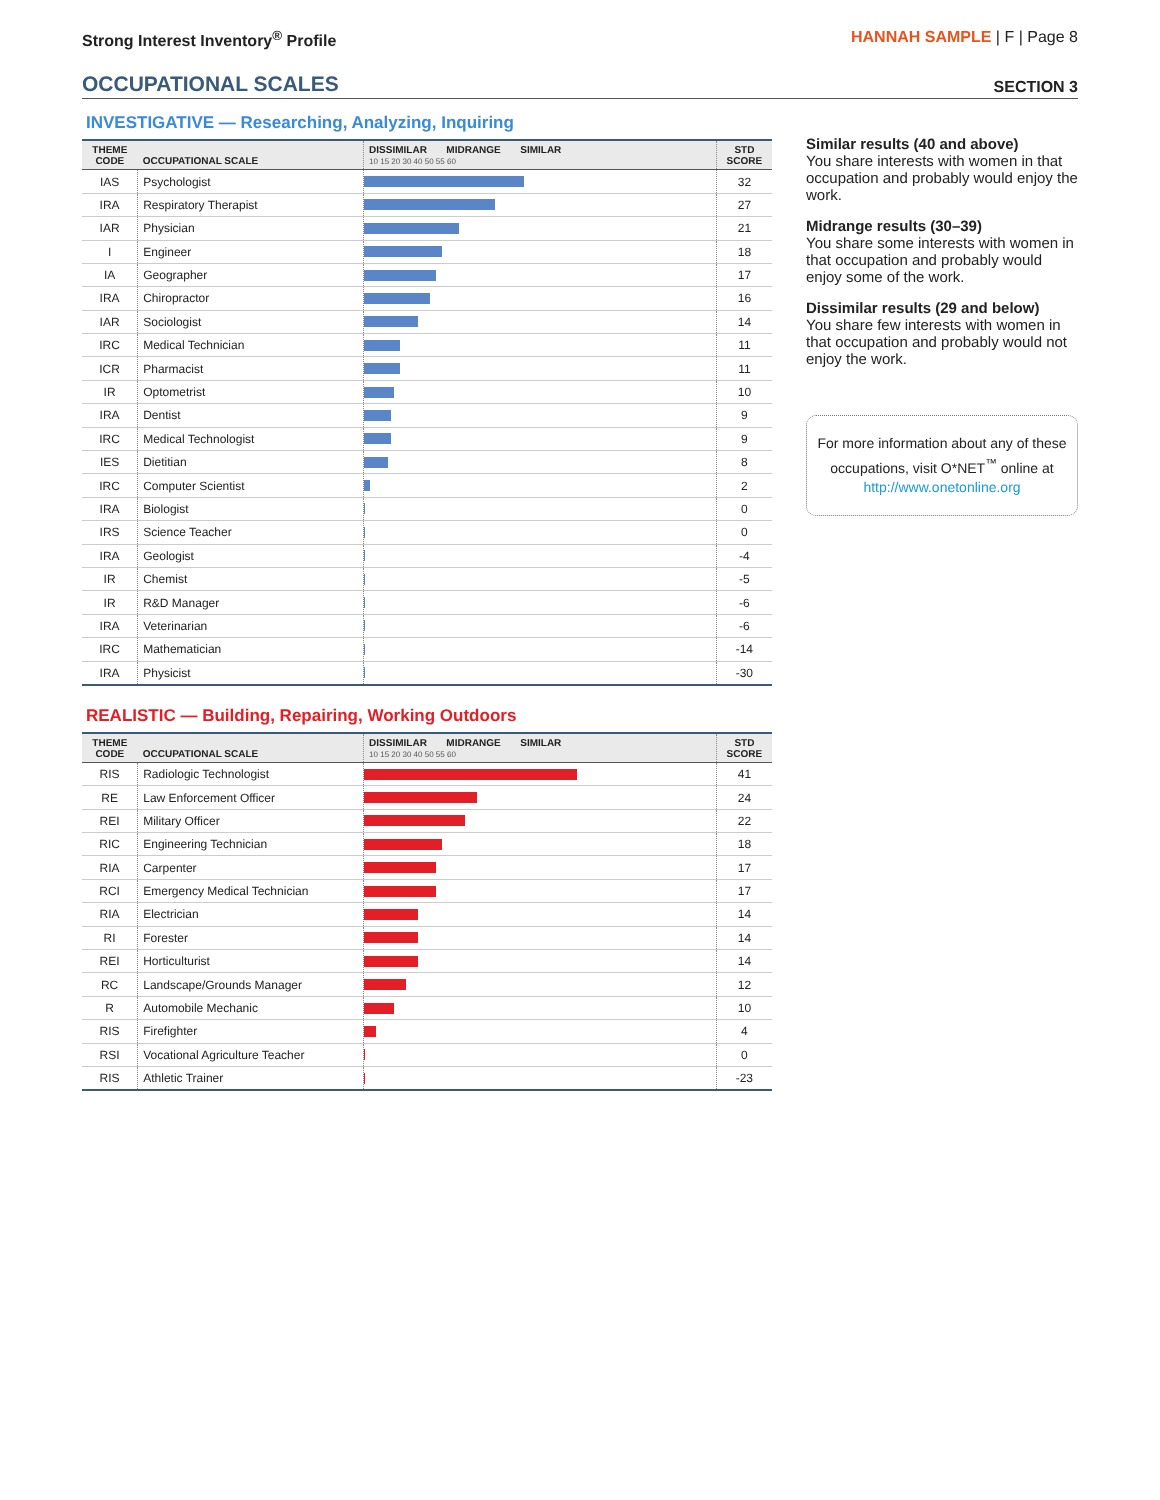Strong Interest Inventory<sup>®</sup> Profile
HANNAH SAMPLE | F | Page 8
OCCUPATIONAL SCALES
SECTION 3
INVESTIGATIVE — Researching, Analyzing, Inquiring
| THEME CODE | OCCUPATIONAL SCALE | DISSIMILAR MIDRANGE SIMILAR 10 15 20 30 40 50 55 60 | STD SCORE |
| --- | --- | --- | --- |
| IAS | Psychologist | | 32 |
| IRA | Respiratory Therapist | | 27 |
| IAR | Physician | | 21 |
| I | Engineer | | 18 |
| IA | Geographer | | 17 |
| IRA | Chiropractor | | 16 |
| IAR | Sociologist | | 14 |
| IRC | Medical Technician | | 11 |
| ICR | Pharmacist | | 11 |
| IR | Optometrist | | 10 |
| IRA | Dentist | | 9 |
| IRC | Medical Technologist | | 9 |
| IES | Dietitian | | 8 |
| IRC | Computer Scientist | | 2 |
| IRA | Biologist | | 0 |
| IRS | Science Teacher | | 0 |
| IRA | Geologist | | -4 |
| IR | Chemist | | -5 |
| IR | R&D Manager | | -6 |
| IRA | Veterinarian | | -6 |
| IRC | Mathematician | | -14 |
| IRA | Physicist | | -30 |
REALISTIC — Building, Repairing, Working Outdoors
| THEME CODE | OCCUPATIONAL SCALE | DISSIMILAR MIDRANGE SIMILAR 10 15 20 30 40 50 55 60 | STD SCORE |
| --- | --- | --- | --- |
| RIS | Radiologic Technologist | | 41 |
| RE | Law Enforcement Officer | | 24 |
| REI | Military Officer | | 22 |
| RIC | Engineering Technician | | 18 |
| RIA | Carpenter | | 17 |
| RCI | Emergency Medical Technician | | 17 |
| RIA | Electrician | | 14 |
| RI | Forester | | 14 |
| REI | Horticulturist | | 14 |
| RC | Landscape/Grounds Manager | | 12 |
| R | Automobile Mechanic | | 10 |
| RIS | Firefighter | | 4 |
| RSI | Vocational Agriculture Teacher | | 0 |
| RIS | Athletic Trainer | | -23 |
Similar results (40 and above)
You share interests with women in that occupation and probably would enjoy the work.
Midrange results (30–39)
You share some interests with women in that occupation and probably would enjoy some of the work.
Dissimilar results (29 and below)
You share few interests with women in that occupation and probably would not enjoy the work.
For more information about any of these occupations, visit O*NET<sup>™</sup> online at
http://www.onetonline.org